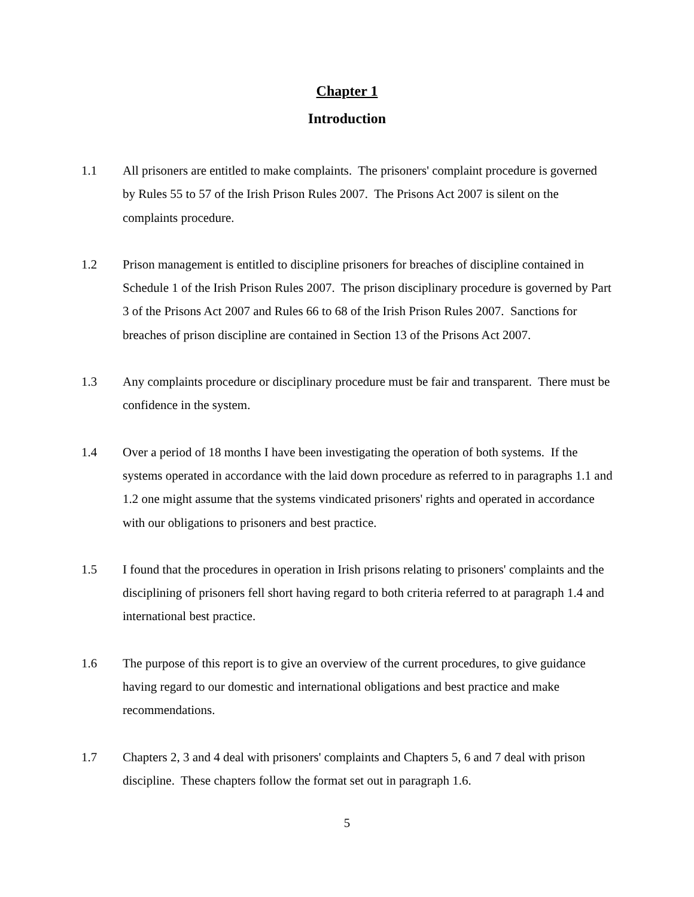Chapter 1
Introduction
1.1 All prisoners are entitled to make complaints. The prisoners' complaint procedure is governed by Rules 55 to 57 of the Irish Prison Rules 2007. The Prisons Act 2007 is silent on the complaints procedure.
1.2 Prison management is entitled to discipline prisoners for breaches of discipline contained in Schedule 1 of the Irish Prison Rules 2007. The prison disciplinary procedure is governed by Part 3 of the Prisons Act 2007 and Rules 66 to 68 of the Irish Prison Rules 2007. Sanctions for breaches of prison discipline are contained in Section 13 of the Prisons Act 2007.
1.3 Any complaints procedure or disciplinary procedure must be fair and transparent. There must be confidence in the system.
1.4 Over a period of 18 months I have been investigating the operation of both systems. If the systems operated in accordance with the laid down procedure as referred to in paragraphs 1.1 and 1.2 one might assume that the systems vindicated prisoners' rights and operated in accordance with our obligations to prisoners and best practice.
1.5 I found that the procedures in operation in Irish prisons relating to prisoners' complaints and the disciplining of prisoners fell short having regard to both criteria referred to at paragraph 1.4 and international best practice.
1.6 The purpose of this report is to give an overview of the current procedures, to give guidance having regard to our domestic and international obligations and best practice and make recommendations.
1.7 Chapters 2, 3 and 4 deal with prisoners' complaints and Chapters 5, 6 and 7 deal with prison discipline. These chapters follow the format set out in paragraph 1.6.
5